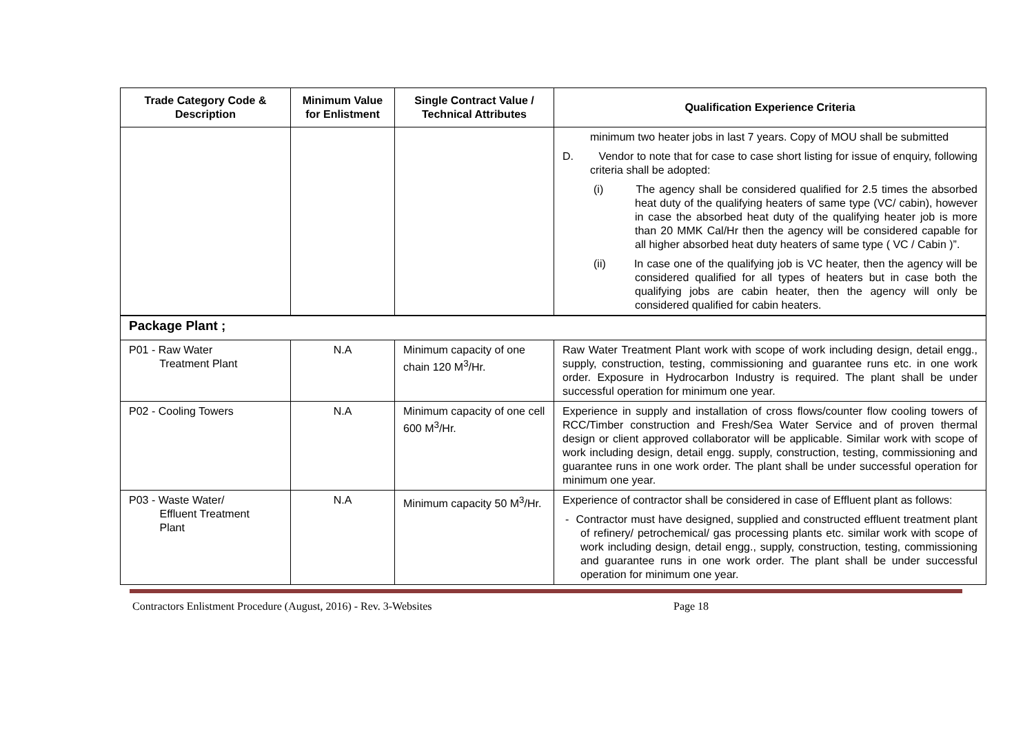| Trade Category Code & Description | Minimum Value for Enlistment | Single Contract Value / Technical Attributes | Qualification Experience Criteria |
| --- | --- | --- | --- |
| | | | minimum two heater jobs in last 7 years. Copy of MOU shall be submitted D. Vendor to note that for case to case short listing for issue of enquiry, following criteria shall be adopted: (i) The agency shall be considered qualified for 2.5 times the absorbed heat duty of the qualifying heaters of same type (VC/ cabin), however in case the absorbed heat duty of the qualifying heater job is more than 20 MMK Cal/Hr then the agency will be considered capable for all higher absorbed heat duty heaters of same type ( VC / Cabin )”. (ii) In case one of the qualifying job is VC heater, then the agency will be considered qualified for all types of heaters but in case both the qualifying jobs are cabin heater, then the agency will only be considered qualified for cabin heaters. |
| Package Plant ; | | | |
| P01 - Raw Water Treatment Plant | N.A | Minimum capacity of one chain 120 M<sup>3</sup>/Hr. | Raw Water Treatment Plant work with scope of work including design, detail engg., supply, construction, testing, commissioning and guarantee runs etc. in one work order. Exposure in Hydrocarbon Industry is required. The plant shall be under successful operation for minimum one year. |
| P02 - Cooling Towers | N.A | Minimum capacity of one cell 600 M<sup>3</sup>/Hr. | Experience in supply and installation of cross flows/counter flow cooling towers of RCC/Timber construction and Fresh/Sea Water Service and of proven thermal design or client approved collaborator will be applicable. Similar work with scope of work including design, detail engg. supply, construction, testing, commissioning and guarantee runs in one work order. The plant shall be under successful operation for minimum one year. |
| P03 - Waste Water/ Effluent Treatment Plant | N.A | Minimum capacity 50 M<sup>3</sup>/Hr. | Experience of contractor shall be considered in case of Effluent plant as follows: - Contractor must have designed, supplied and constructed effluent treatment plant of refinery/ petrochemical/ gas processing plants etc. similar work with scope of work including design, detail engg., supply, construction, testing, commissioning and guarantee runs in one work order. The plant shall be under successful operation for minimum one year. |
Contractors Enlistment Procedure (August, 2016) - Rev. 3-Websites Page 18